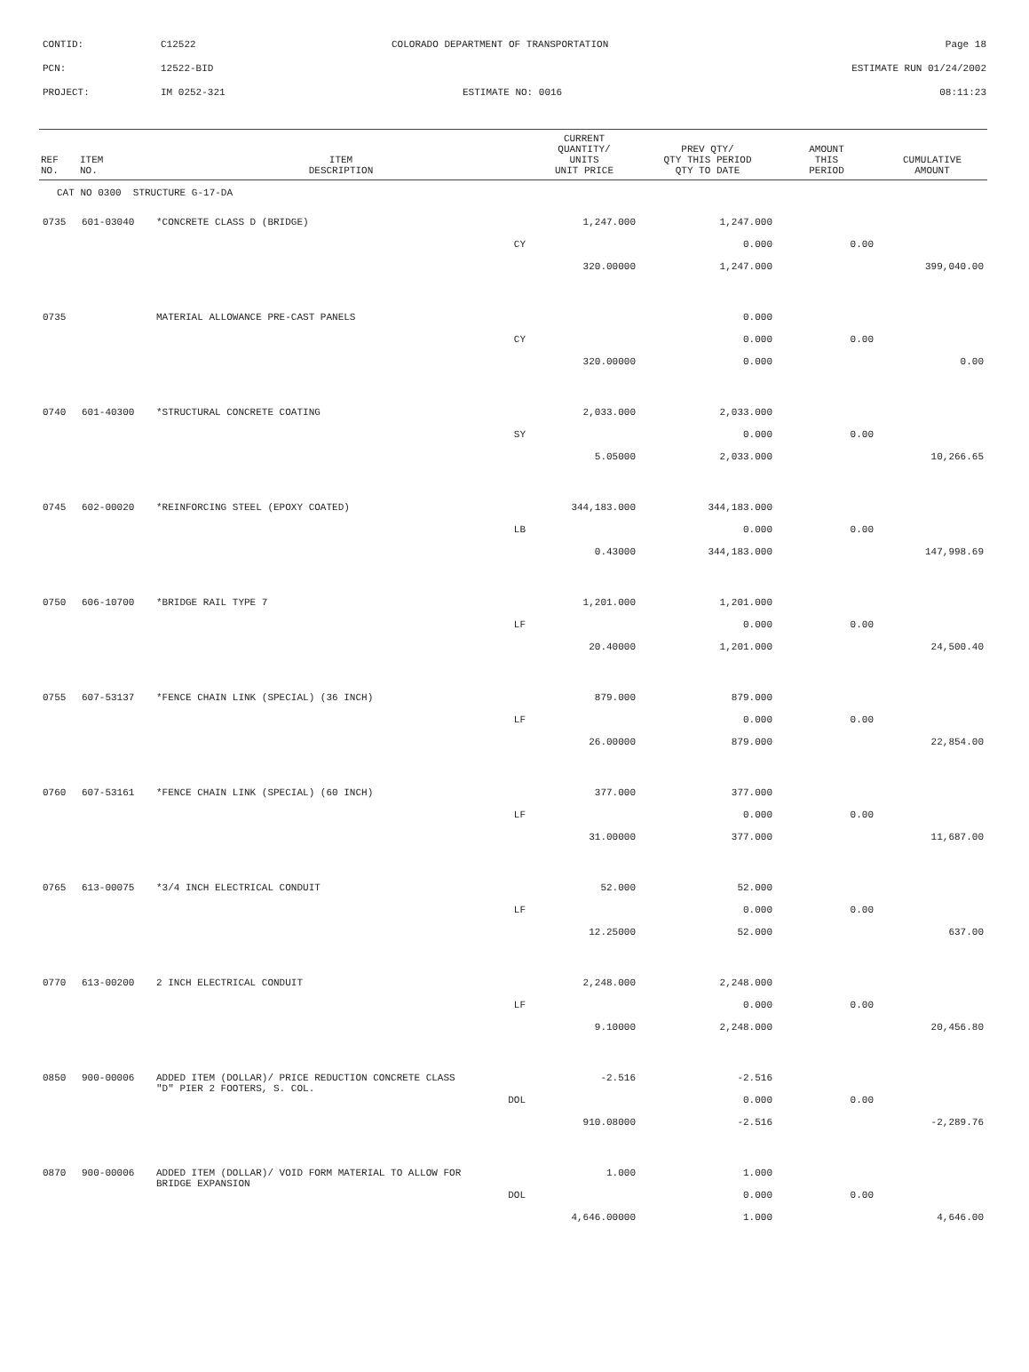CONTID: C12522 COLORADO DEPARTMENT OF TRANSPORTATION Page 18
PCN: 12522-BID ESTIMATE RUN 01/24/2002
PROJECT: IM 0252-321 ESTIMATE NO: 0016 08:11:23
| REF NO. | ITEM NO. | ITEM DESCRIPTION | CURRENT QUANTITY/ UNITS UNIT PRICE | PREV QTY/ QTY THIS PERIOD QTY TO DATE | AMOUNT THIS PERIOD | CUMULATIVE AMOUNT |
| --- | --- | --- | --- | --- | --- | --- |
| CAT NO 0300 STRUCTURE G-17-DA | | | | | | |
| 0735 | 601-03040 | *CONCRETE CLASS D (BRIDGE) | 1,247.000 | 1,247.000 | | |
| | | CY | | 0.000 | 0.00 | |
| | | | 320.00000 | 1,247.000 | | 399,040.00 |
| 0735 | | MATERIAL ALLOWANCE PRE-CAST PANELS | | 0.000 | | |
| | | CY | | 0.000 | 0.00 | |
| | | | 320.00000 | 0.000 | | 0.00 |
| 0740 | 601-40300 | *STRUCTURAL CONCRETE COATING | 2,033.000 | 2,033.000 | | |
| | | SY | | 0.000 | 0.00 | |
| | | | 5.05000 | 2,033.000 | | 10,266.65 |
| 0745 | 602-00020 | *REINFORCING STEEL (EPOXY COATED) | 344,183.000 | 344,183.000 | | |
| | | LB | | 0.000 | 0.00 | |
| | | | 0.43000 | 344,183.000 | | 147,998.69 |
| 0750 | 606-10700 | *BRIDGE RAIL TYPE 7 | 1,201.000 | 1,201.000 | | |
| | | LF | | 0.000 | 0.00 | |
| | | | 20.40000 | 1,201.000 | | 24,500.40 |
| 0755 | 607-53137 | *FENCE CHAIN LINK (SPECIAL) (36 INCH) | 879.000 | 879.000 | | |
| | | LF | | 0.000 | 0.00 | |
| | | | 26.00000 | 879.000 | | 22,854.00 |
| 0760 | 607-53161 | *FENCE CHAIN LINK (SPECIAL) (60 INCH) | 377.000 | 377.000 | | |
| | | LF | | 0.000 | 0.00 | |
| | | | 31.00000 | 377.000 | | 11,687.00 |
| 0765 | 613-00075 | *3/4 INCH ELECTRICAL CONDUIT | 52.000 | 52.000 | | |
| | | LF | | 0.000 | 0.00 | |
| | | | 12.25000 | 52.000 | | 637.00 |
| 0770 | 613-00200 | 2 INCH ELECTRICAL CONDUIT | 2,248.000 | 2,248.000 | | |
| | | LF | | 0.000 | 0.00 | |
| | | | 9.10000 | 2,248.000 | | 20,456.80 |
| 0850 | 900-00006 | ADDED ITEM (DOLLAR)/ PRICE REDUCTION CONCRETE CLASS "D" PIER 2 FOOTERS, S. COL. | -2.516 | -2.516 | | |
| | | DOL | | 0.000 | 0.00 | |
| | | | 910.08000 | -2.516 | | -2,289.76 |
| 0870 | 900-00006 | ADDED ITEM (DOLLAR)/ VOID FORM MATERIAL TO ALLOW FOR BRIDGE EXPANSION | 1.000 | 1.000 | | |
| | | DOL | | 0.000 | 0.00 | |
| | | | 4,646.00000 | 1.000 | | 4,646.00 |